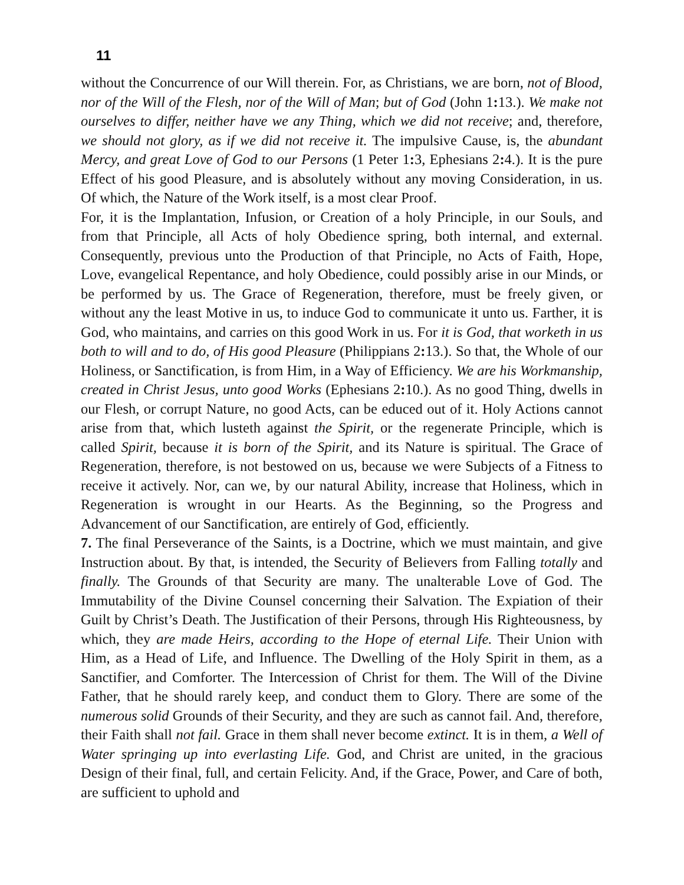11
without the Concurrence of our Will therein. For, as Christians, we are born, not of Blood, nor of the Will of the Flesh, nor of the Will of Man; but of God (John 1: 13.). We make not ourselves to differ, neither have we any Thing, which we did not receive; and, therefore, we should not glory, as if we did not receive it. The impulsive Cause, is, the abundant Mercy, and great Love of God to our Persons (1 Peter 1: 3, Ephesians 2: 4.). It is the pure Effect of his good Pleasure, and is absolutely without any moving Consideration, in us. Of which, the Nature of the Work itself, is a most clear Proof.
For, it is the Implantation, Infusion, or Creation of a holy Principle, in our Souls, and from that Principle, all Acts of holy Obedience spring, both internal, and external. Consequently, previous unto the Production of that Principle, no Acts of Faith, Hope, Love, evangelical Repentance, and holy Obedience, could possibly arise in our Minds, or be performed by us. The Grace of Regeneration, therefore, must be freely given, or without any the least Motive in us, to induce God to communicate it unto us. Farther, it is God, who maintains, and carries on this good Work in us. For it is God, that worketh in us both to will and to do, of His good Pleasure (Philippians 2: 13.). So that, the Whole of our Holiness, or Sanctification, is from Him, in a Way of Efficiency. We are his Workmanship, created in Christ Jesus, unto good Works (Ephesians 2: 10.). As no good Thing, dwells in our Flesh, or corrupt Nature, no good Acts, can be educed out of it. Holy Actions cannot arise from that, which lusteth against the Spirit, or the regenerate Principle, which is called Spirit, because it is born of the Spirit, and its Nature is spiritual. The Grace of Regeneration, therefore, is not bestowed on us, because we were Subjects of a Fitness to receive it actively. Nor, can we, by our natural Ability, increase that Holiness, which in Regeneration is wrought in our Hearts. As the Beginning, so the Progress and Advancement of our Sanctification, are entirely of God, efficiently.
7. The final Perseverance of the Saints, is a Doctrine, which we must maintain, and give Instruction about. By that, is intended, the Security of Believers from Falling totally and finally. The Grounds of that Security are many. The unalterable Love of God. The Immutability of the Divine Counsel concerning their Salvation. The Expiation of their Guilt by Christ’s Death. The Justification of their Persons, through His Righteousness, by which, they are made Heirs, according to the Hope of eternal Life. Their Union with Him, as a Head of Life, and Influence. The Dwelling of the Holy Spirit in them, as a Sanctifier, and Comforter. The Intercession of Christ for them. The Will of the Divine Father, that he should rarely keep, and conduct them to Glory. There are some of the numerous solid Grounds of their Security, and they are such as cannot fail. And, therefore, their Faith shall not fail. Grace in them shall never become extinct. It is in them, a Well of Water springing up into everlasting Life. God, and Christ are united, in the gracious Design of their final, full, and certain Felicity. And, if the Grace, Power, and Care of both, are sufficient to uphold and